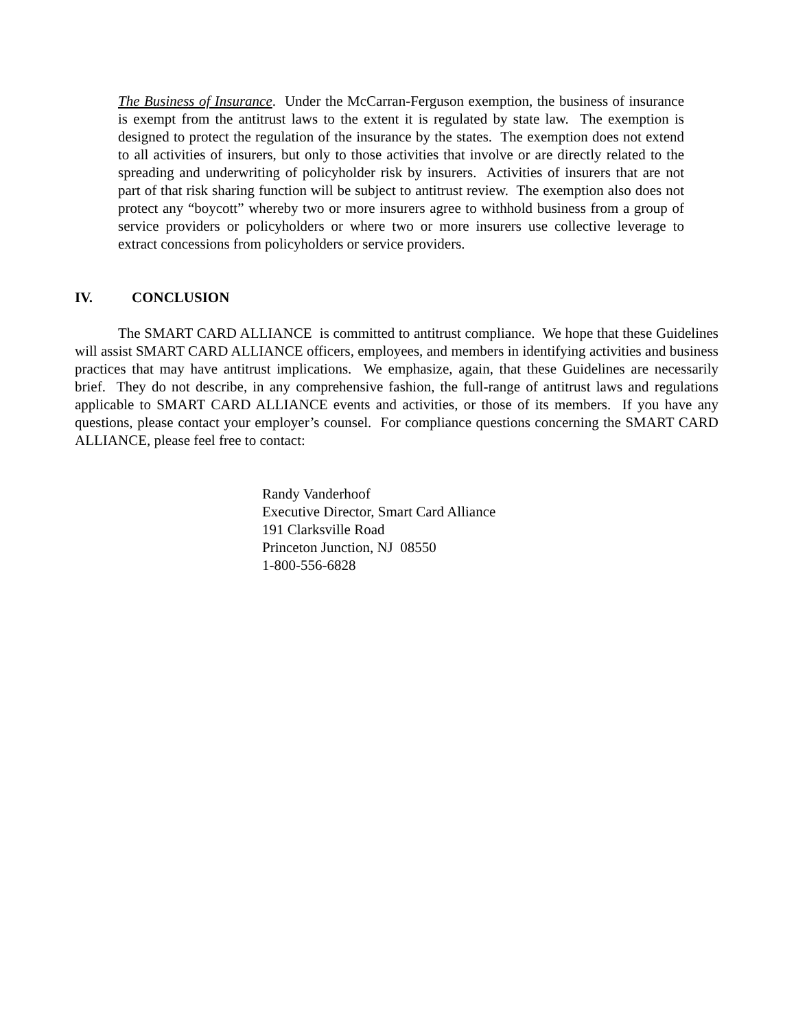The Business of Insurance. Under the McCarran-Ferguson exemption, the business of insurance is exempt from the antitrust laws to the extent it is regulated by state law. The exemption is designed to protect the regulation of the insurance by the states. The exemption does not extend to all activities of insurers, but only to those activities that involve or are directly related to the spreading and underwriting of policyholder risk by insurers. Activities of insurers that are not part of that risk sharing function will be subject to antitrust review. The exemption also does not protect any “boycott” whereby two or more insurers agree to withhold business from a group of service providers or policyholders or where two or more insurers use collective leverage to extract concessions from policyholders or service providers.
IV. CONCLUSION
The SMART CARD ALLIANCE is committed to antitrust compliance. We hope that these Guidelines will assist SMART CARD ALLIANCE officers, employees, and members in identifying activities and business practices that may have antitrust implications. We emphasize, again, that these Guidelines are necessarily brief. They do not describe, in any comprehensive fashion, the full-range of antitrust laws and regulations applicable to SMART CARD ALLIANCE events and activities, or those of its members. If you have any questions, please contact your employer’s counsel. For compliance questions concerning the SMART CARD ALLIANCE, please feel free to contact:
Randy Vanderhoof
Executive Director, Smart Card Alliance
191 Clarksville Road
Princeton Junction, NJ 08550
1-800-556-6828